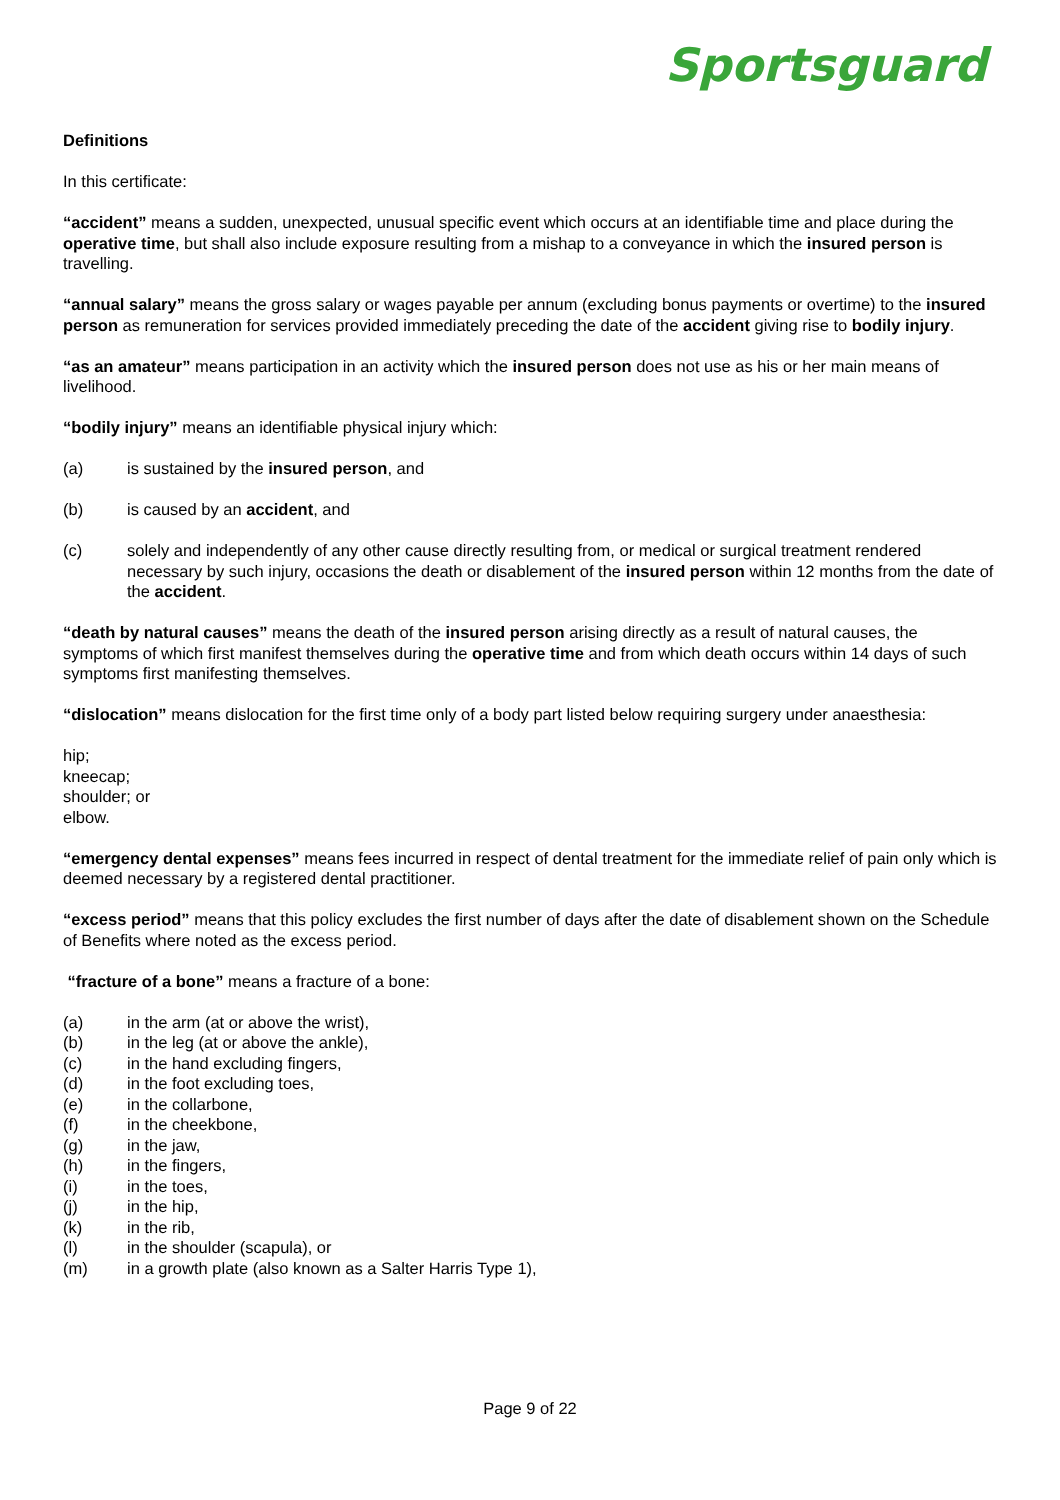Sportsguard
Definitions
In this certificate:
“accident” means a sudden, unexpected, unusual specific event which occurs at an identifiable time and place during the operative time, but shall also include exposure resulting from a mishap to a conveyance in which the insured person is travelling.
“annual salary” means the gross salary or wages payable per annum (excluding bonus payments or overtime) to the insured person as remuneration for services provided immediately preceding the date of the accident giving rise to bodily injury.
“as an amateur” means participation in an activity which the insured person does not use as his or her main means of livelihood.
“bodily injury” means an identifiable physical injury which:
(a) is sustained by the insured person, and
(b) is caused by an accident, and
(c) solely and independently of any other cause directly resulting from, or medical or surgical treatment rendered necessary by such injury, occasions the death or disablement of the insured person within 12 months from the date of the accident.
“death by natural causes” means the death of the insured person arising directly as a result of natural causes, the symptoms of which first manifest themselves during the operative time and from which death occurs within 14 days of such symptoms first manifesting themselves.
“dislocation” means dislocation for the first time only of a body part listed below requiring surgery under anaesthesia:
hip;
kneecap;
shoulder; or
elbow.
“emergency dental expenses” means fees incurred in respect of dental treatment for the immediate relief of pain only which is deemed necessary by a registered dental practitioner.
“excess period” means that this policy excludes the first number of days after the date of disablement shown on the Schedule of Benefits where noted as the excess period.
“fracture of a bone” means a fracture of a bone:
(a) in the arm (at or above the wrist),
(b) in the leg (at or above the ankle),
(c) in the hand excluding fingers,
(d) in the foot excluding toes,
(e) in the collarbone,
(f) in the cheekbone,
(g) in the jaw,
(h) in the fingers,
(i) in the toes,
(j) in the hip,
(k) in the rib,
(l) in the shoulder (scapula), or
(m) in a growth plate (also known as a Salter Harris Type 1),
Page 9 of 22